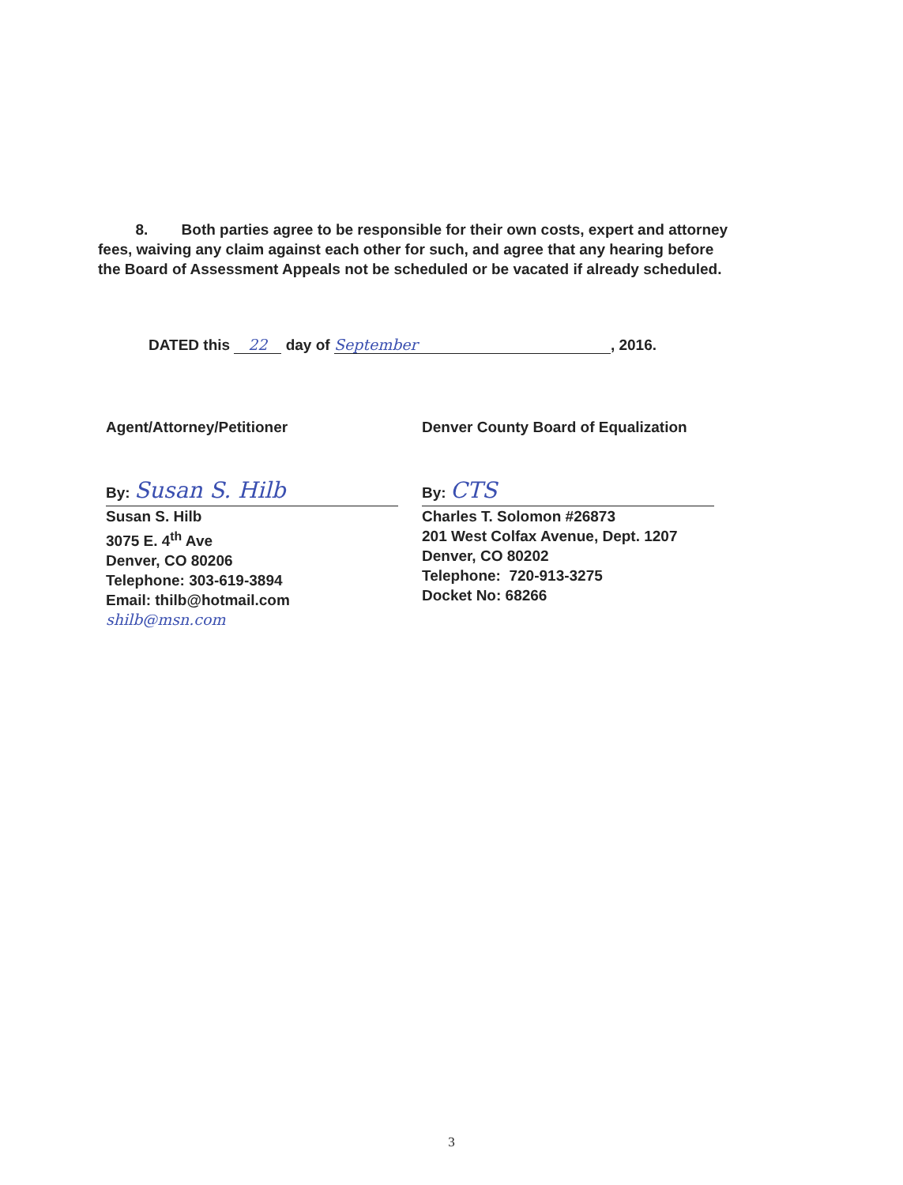8. Both parties agree to be responsible for their own costs, expert and attorney fees, waiving any claim against each other for such, and agree that any hearing before the Board of Assessment Appeals not be scheduled or be vacated if already scheduled.
DATED this 22 day of September, 2016.
Agent/Attorney/Petitioner
By: Susan S. Hilb
Susan S. Hilb
3075 E. 4<sup>th</sup> Ave
Denver, CO 80206
Telephone: 303-619-3894
Email: thilb@hotmail.com
shilb@msn.com
Denver County Board of Equalization
By: CTS
Charles T. Solomon #26873
201 West Colfax Avenue, Dept. 1207
Denver, CO 80202
Telephone: 720-913-3275
Docket No: 68266
3